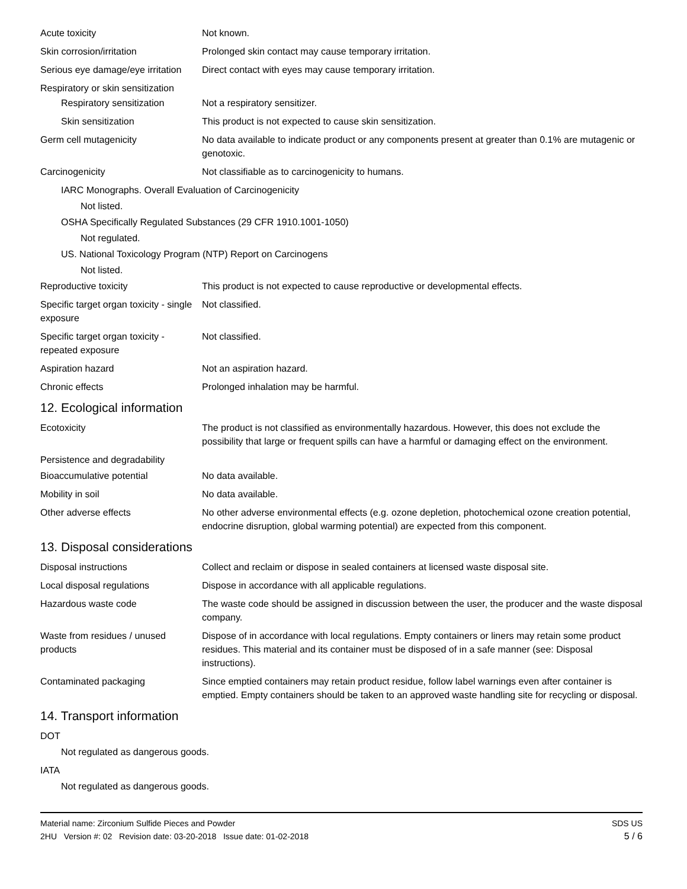Acute toxicity Not known.
Skin corrosion/irritation Prolonged skin contact may cause temporary irritation.
Serious eye damage/eye irritation
Direct contact with eyes may cause temporary irritation.
Respiratory or skin sensitization
Respiratory sensitization
Not a respiratory sensitizer.
Skin sensitization This product is not expected to cause skin sensitization.
Germ cell mutagenicity No data available to indicate product or any components present at greater than 0.1% are mutagenic or genotoxic.
Carcinogenicity Not classifiable as to carcinogenicity to humans.
IARC Monographs. Overall Evaluation of Carcinogenicity
Not listed.
OSHA Specifically Regulated Substances (29 CFR 1910.1001-1050)
Not regulated.
US. National Toxicology Program (NTP) Report on Carcinogens
Not listed.
Reproductive toxicity This product is not expected to cause reproductive or developmental effects.
Specific target organ toxicity - single exposure
Not classified.
Specific target organ toxicity - repeated exposure
Not classified.
Aspiration hazard Not an aspiration hazard.
Chronic effects Prolonged inhalation may be harmful.
12. Ecological information
Ecotoxicity The product is not classified as environmentally hazardous. However, this does not exclude the possibility that large or frequent spills can have a harmful or damaging effect on the environment.
Persistence and degradability
Bioaccumulative potential No data available.
Mobility in soil No data available.
Other adverse effects No other adverse environmental effects (e.g. ozone depletion, photochemical ozone creation potential, endocrine disruption, global warming potential) are expected from this component.
13. Disposal considerations
Disposal instructions Collect and reclaim or dispose in sealed containers at licensed waste disposal site.
Local disposal regulations Dispose in accordance with all applicable regulations.
Hazardous waste code The waste code should be assigned in discussion between the user, the producer and the waste disposal company.
Waste from residues / unused products
Dispose of in accordance with local regulations. Empty containers or liners may retain some product residues. This material and its container must be disposed of in a safe manner (see: Disposal instructions).
Contaminated packaging Since emptied containers may retain product residue, follow label warnings even after container is emptied. Empty containers should be taken to an approved waste handling site for recycling or disposal.
14. Transport information
DOT
Not regulated as dangerous goods.
IATA
Not regulated as dangerous goods.
Material name: Zirconium Sulfide Pieces and Powder
2HU Version #: 02 Revision date: 03-20-2018 Issue date: 01-02-2018
SDS US
5 / 6